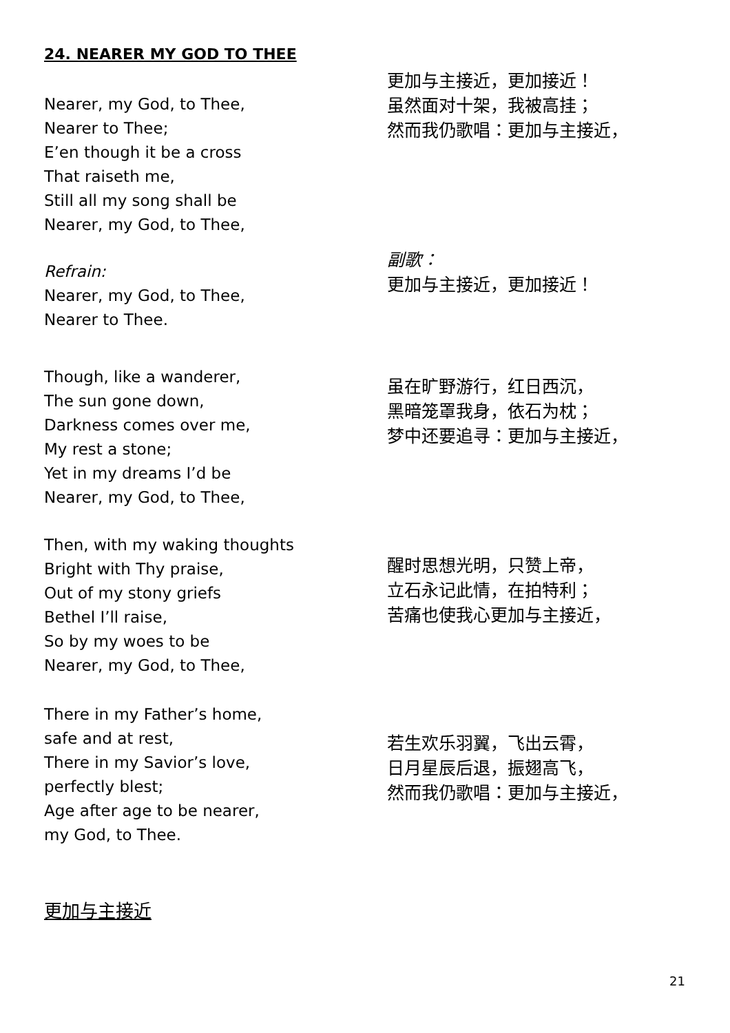24. NEARER MY GOD TO THEE
Nearer, my God, to Thee,
Nearer to Thee;
E’en though it be a cross
That raiseth me,
Still all my song shall be
Nearer, my God, to Thee,
更加与主接近，更加接近！
虽然面对十架，我被高挂；
然而我仍歌唱：更加与主接近，
Refrain:
Nearer, my God, to Thee,
Nearer to Thee.
副歌：
更加与主接近，更加接近！
Though, like a wanderer,
The sun gone down,
Darkness comes over me,
My rest a stone;
Yet in my dreams I’d be
Nearer, my God, to Thee,
虽在旷野游行，红日西沉，
黑暗笼罩我身，依石为枕；
梦中还要追寻：更加与主接近，
Then, with my waking thoughts
Bright with Thy praise,
Out of my stony griefs
Bethel I’ll raise,
So by my woes to be
Nearer, my God, to Thee,
醒时思想光明，只赞上帝，
立石永记此情，在拍特利；
苦痛也使我心更加与主接近，
There in my Father’s home,
safe and at rest,
There in my Savior’s love,
perfectly blest;
Age after age to be nearer,
my God, to Thee.
若生欢乐羽翼，飞出云霄，
日月星辰后退，振翅高飞，
然而我仍歌唱：更加与主接近，
更加与主接近
21